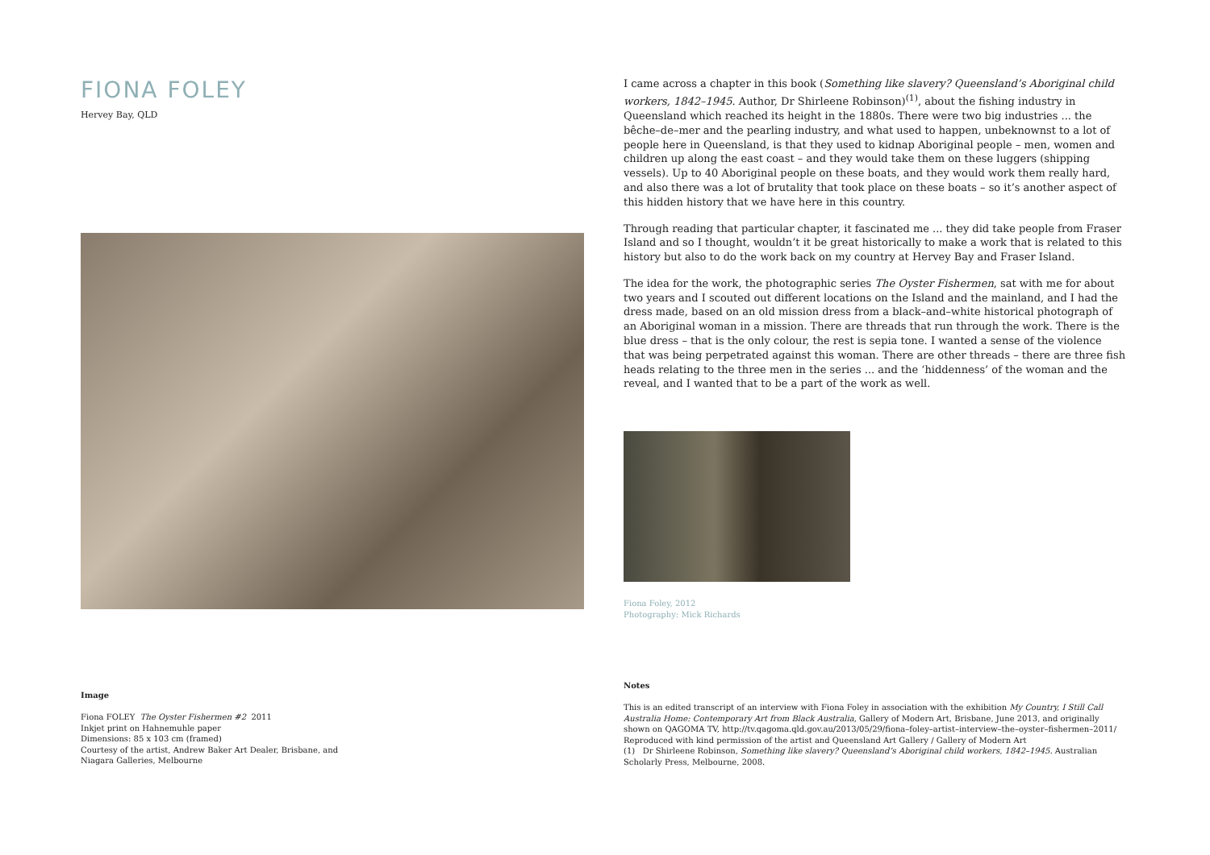FIONA FOLEY
Hervey Bay, QLD
Image
Fiona FOLEY The Oyster Fishermen #2 2011
Inkjet print on Hahnemuhle paper
Dimensions: 85 x 103 cm (framed)
Courtesy of the artist, Andrew Baker Art Dealer, Brisbane, and
Niagara Galleries, Melbourne
I came across a chapter in this book (Something like slavery? Queensland’s Aboriginal child workers, 1842–1945. Author, Dr Shirleene Robinson)<sup>(1)</sup>, about the fishing industry in Queensland which reached its height in the 1880s. There were two big industries ... the bêche–de–mer and the pearling industry, and what used to happen, unbeknownst to a lot of people here in Queensland, is that they used to kidnap Aboriginal people – men, women and children up along the east coast – and they would take them on these luggers (shipping vessels). Up to 40 Aboriginal people on these boats, and they would work them really hard, and also there was a lot of brutality that took place on these boats – so it’s another aspect of this hidden history that we have here in this country.
Through reading that particular chapter, it fascinated me ... they did take people from Fraser Island and so I thought, wouldn’t it be great historically to make a work that is related to this history but also to do the work back on my country at Hervey Bay and Fraser Island.
The idea for the work, the photographic series The Oyster Fishermen, sat with me for about two years and I scouted out different locations on the Island and the mainland, and I had the dress made, based on an old mission dress from a black–and–white historical photograph of an Aboriginal woman in a mission. There are threads that run through the work. There is the blue dress – that is the only colour, the rest is sepia tone. I wanted a sense of the violence that was being perpetrated against this woman. There are other threads – there are three fish heads relating to the three men in the series ... and the ‘hiddenness’ of the woman and the reveal, and I wanted that to be a part of the work as well.
Fiona Foley, 2012
Photography: Mick Richards
Notes
This is an edited transcript of an interview with Fiona Foley in association with the exhibition My Country, I Still Call Australia Home: Contemporary Art from Black Australia, Gallery of Modern Art, Brisbane, June 2013, and originally shown on QAGOMA TV, http://tv.qagoma.qld.gov.au/2013/05/29/fiona–foley–artist–interview–the–oyster–fishermen–2011/
Reproduced with kind permission of the artist and Queensland Art Gallery / Gallery of Modern Art
(1) Dr Shirleene Robinson, Something like slavery? Queensland’s Aboriginal child workers, 1842–1945. Australian Scholarly Press, Melbourne, 2008.